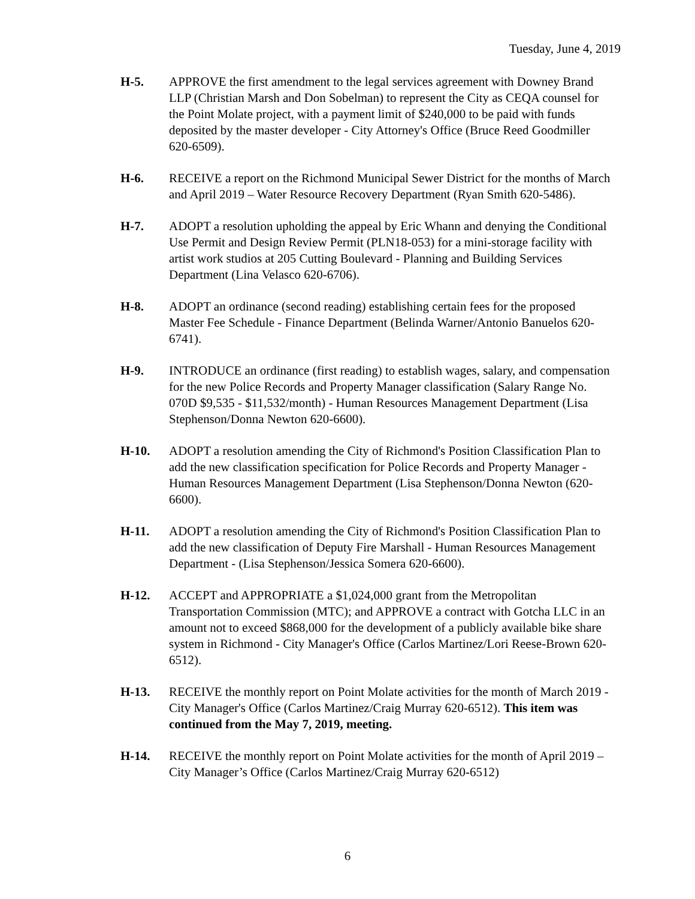Tuesday, June 4, 2019
H-5. APPROVE the first amendment to the legal services agreement with Downey Brand LLP (Christian Marsh and Don Sobelman) to represent the City as CEQA counsel for the Point Molate project, with a payment limit of $240,000 to be paid with funds deposited by the master developer - City Attorney's Office (Bruce Reed Goodmiller 620-6509).
H-6. RECEIVE a report on the Richmond Municipal Sewer District for the months of March and April 2019 – Water Resource Recovery Department (Ryan Smith 620-5486).
H-7. ADOPT a resolution upholding the appeal by Eric Whann and denying the Conditional Use Permit and Design Review Permit (PLN18-053) for a mini-storage facility with artist work studios at 205 Cutting Boulevard - Planning and Building Services Department (Lina Velasco 620-6706).
H-8. ADOPT an ordinance (second reading) establishing certain fees for the proposed Master Fee Schedule - Finance Department (Belinda Warner/Antonio Banuelos 620- 6741).
H-9. INTRODUCE an ordinance (first reading) to establish wages, salary, and compensation for the new Police Records and Property Manager classification (Salary Range No. 070D $9,535 - $11,532/month) - Human Resources Management Department (Lisa Stephenson/Donna Newton 620-6600).
H-10. ADOPT a resolution amending the City of Richmond's Position Classification Plan to add the new classification specification for Police Records and Property Manager - Human Resources Management Department (Lisa Stephenson/Donna Newton (620-6600).
H-11. ADOPT a resolution amending the City of Richmond's Position Classification Plan to add the new classification of Deputy Fire Marshall - Human Resources Management Department - (Lisa Stephenson/Jessica Somera 620-6600).
H-12. ACCEPT and APPROPRIATE a $1,024,000 grant from the Metropolitan Transportation Commission (MTC); and APPROVE a contract with Gotcha LLC in an amount not to exceed $868,000 for the development of a publicly available bike share system in Richmond - City Manager's Office (Carlos Martinez/Lori Reese-Brown 620-6512).
H-13. RECEIVE the monthly report on Point Molate activities for the month of March 2019 - City Manager's Office (Carlos Martinez/Craig Murray 620-6512). This item was continued from the May 7, 2019, meeting.
H-14. RECEIVE the monthly report on Point Molate activities for the month of April 2019 – City Manager’s Office (Carlos Martinez/Craig Murray 620-6512)
6